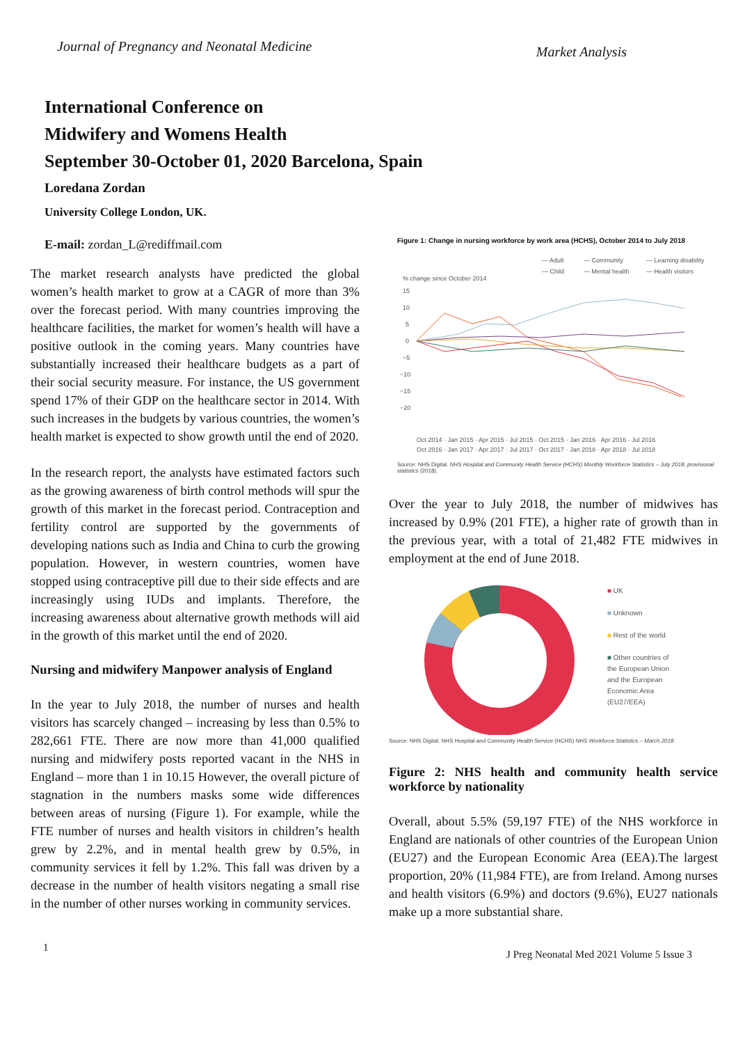Journal of Pregnancy and Neonatal Medicine Market Analysis
International Conference on
Midwifery and Womens Health
September 30-October 01, 2020 Barcelona, Spain
Loredana Zordan
University College London, UK.
E-mail: zordan_L@rediffmail.com
The market research analysts have predicted the global women’s health market to grow at a CAGR of more than 3% over the forecast period. With many countries improving the healthcare facilities, the market for women’s health will have a positive outlook in the coming years. Many countries have substantially increased their healthcare budgets as a part of their social security measure. For instance, the US government spend 17% of their GDP on the healthcare sector in 2014. With such increases in the budgets by various countries, the women’s health market is expected to show growth until the end of 2020.
In the research report, the analysts have estimated factors such as the growing awareness of birth control methods will spur the growth of this market in the forecast period. Contraception and fertility control are supported by the governments of developing nations such as India and China to curb the growing population. However, in western countries, women have stopped using contraceptive pill due to their side effects and are increasingly using IUDs and implants. Therefore, the increasing awareness about alternative growth methods will aid in the growth of this market until the end of 2020.
Nursing and midwifery Manpower analysis of England
In the year to July 2018, the number of nurses and health visitors has scarcely changed – increasing by less than 0.5% to 282,661 FTE. There are now more than 41,000 qualified nursing and midwifery posts reported vacant in the NHS in England – more than 1 in 10.15 However, the overall picture of stagnation in the numbers masks some wide differences between areas of nursing (Figure 1). For example, while the FTE number of nurses and health visitors in children’s health grew by 2.2%, and in mental health grew by 0.5%, in community services it fell by 1.2%. This fall was driven by a decrease in the number of health visitors negating a small rise in the number of other nurses working in community services.
Figure 1: Change in nursing workforce by work area (HCHS), October 2014 to July 2018
— Adult
— Community
— Learning disability
— Child
— Mental health
— Health visitors
% change since October 2014
15
10
5
0
−5
−10
−15
−20
Oct 2014 · Jan 2015 · Apr 2015 · Jul 2015 · Oct 2015 · Jan 2016 · Apr 2016 · Jul 2016
Oct 2016 · Jan 2017 · Apr 2017 · Jul 2017 · Oct 2017 · Jan 2018 · Apr 2018 · Jul 2018
Source: NHS Digital. NHS Hospital and Community Health Service (HCHS) Monthly Workforce Statistics – July 2018, provisional statistics (2018).
Over the year to July 2018, the number of midwives has increased by 0.9% (201 FTE), a higher rate of growth than in the previous year, with a total of 21,482 FTE midwives in employment at the end of June 2018.
■ UK
■ Unknown
■ Rest of the world
■ Other countries of
the European Union
and the European
Economic Area
(EU27/EEA)
Source: NHS Digital. NHS Hospital and Community Health Service (HCHS) NHS Workforce Statistics – March 2018.
Figure 2: NHS health and community health service workforce by nationality
Overall, about 5.5% (59,197 FTE) of the NHS workforce in England are nationals of other countries of the European Union (EU27) and the European Economic Area (EEA).The largest proportion, 20% (11,984 FTE), are from Ireland. Among nurses and health visitors (6.9%) and doctors (9.6%), EU27 nationals make up a more substantial share.
1 J Preg Neonatal Med 2021 Volume 5 Issue 3